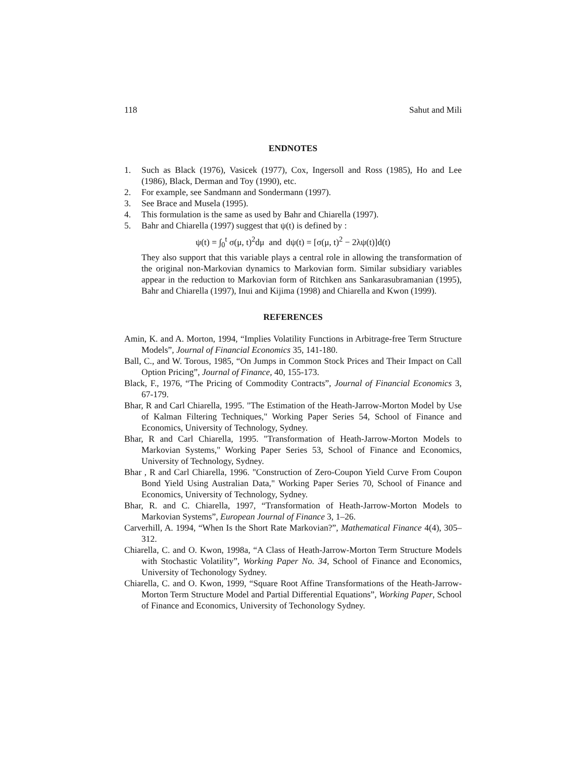118 Sahut and Mili
ENDNOTES
1. Such as Black (1976), Vasicek (1977), Cox, Ingersoll and Ross (1985), Ho and Lee (1986), Black, Derman and Toy (1990), etc.
2. For example, see Sandmann and Sondermann (1997).
3. See Brace and Musela (1995).
4. This formulation is the same as used by Bahr and Chiarella (1997).
5. Bahr and Chiarella (1997) suggest that ψ(t) is defined by :
ψ(t) = ∫<sub>0</sub><sup>t</sup> σ(μ, t)<sup>2</sup>dμ and dψ(t) = [σ(μ, t)<sup>2</sup> − 2λψ(t)]d(t)
They also support that this variable plays a central role in allowing the transformation of the original non-Markovian dynamics to Markovian form. Similar subsidiary variables appear in the reduction to Markovian form of Ritchken ans Sankarasubramanian (1995), Bahr and Chiarella (1997), Inui and Kijima (1998) and Chiarella and Kwon (1999).
REFERENCES
Amin, K. and A. Morton, 1994, “Implies Volatility Functions in Arbitrage-free Term Structure Models”, Journal of Financial Economics 35, 141-180.
Ball, C., and W. Torous, 1985, “On Jumps in Common Stock Prices and Their Impact on Call Option Pricing”, Journal of Finance, 40, 155-173.
Black, F., 1976, “The Pricing of Commodity Contracts”, Journal of Financial Economics 3, 67-179.
Bhar, R and Carl Chiarella, 1995. "The Estimation of the Heath-Jarrow-Morton Model by Use of Kalman Filtering Techniques," Working Paper Series 54, School of Finance and Economics, University of Technology, Sydney.
Bhar, R and Carl Chiarella, 1995. "Transformation of Heath-Jarrow-Morton Models to Markovian Systems," Working Paper Series 53, School of Finance and Economics, University of Technology, Sydney.
Bhar , R and Carl Chiarella, 1996. "Construction of Zero-Coupon Yield Curve From Coupon Bond Yield Using Australian Data," Working Paper Series 70, School of Finance and Economics, University of Technology, Sydney.
Bhar, R. and C. Chiarella, 1997, “Transformation of Heath-Jarrow-Morton Models to Markovian Systems”, European Journal of Finance 3, 1–26.
Carverhill, A. 1994, “When Is the Short Rate Markovian?”, Mathematical Finance 4(4), 305–312.
Chiarella, C. and O. Kwon, 1998a, “A Class of Heath-Jarrow-Morton Term Structure Models with Stochastic Volatility”, Working Paper No. 34, School of Finance and Economics, University of Techonology Sydney.
Chiarella, C. and O. Kwon, 1999, “Square Root Affine Transformations of the Heath-Jarrow-Morton Term Structure Model and Partial Differential Equations”, Working Paper, School of Finance and Economics, University of Techonology Sydney.